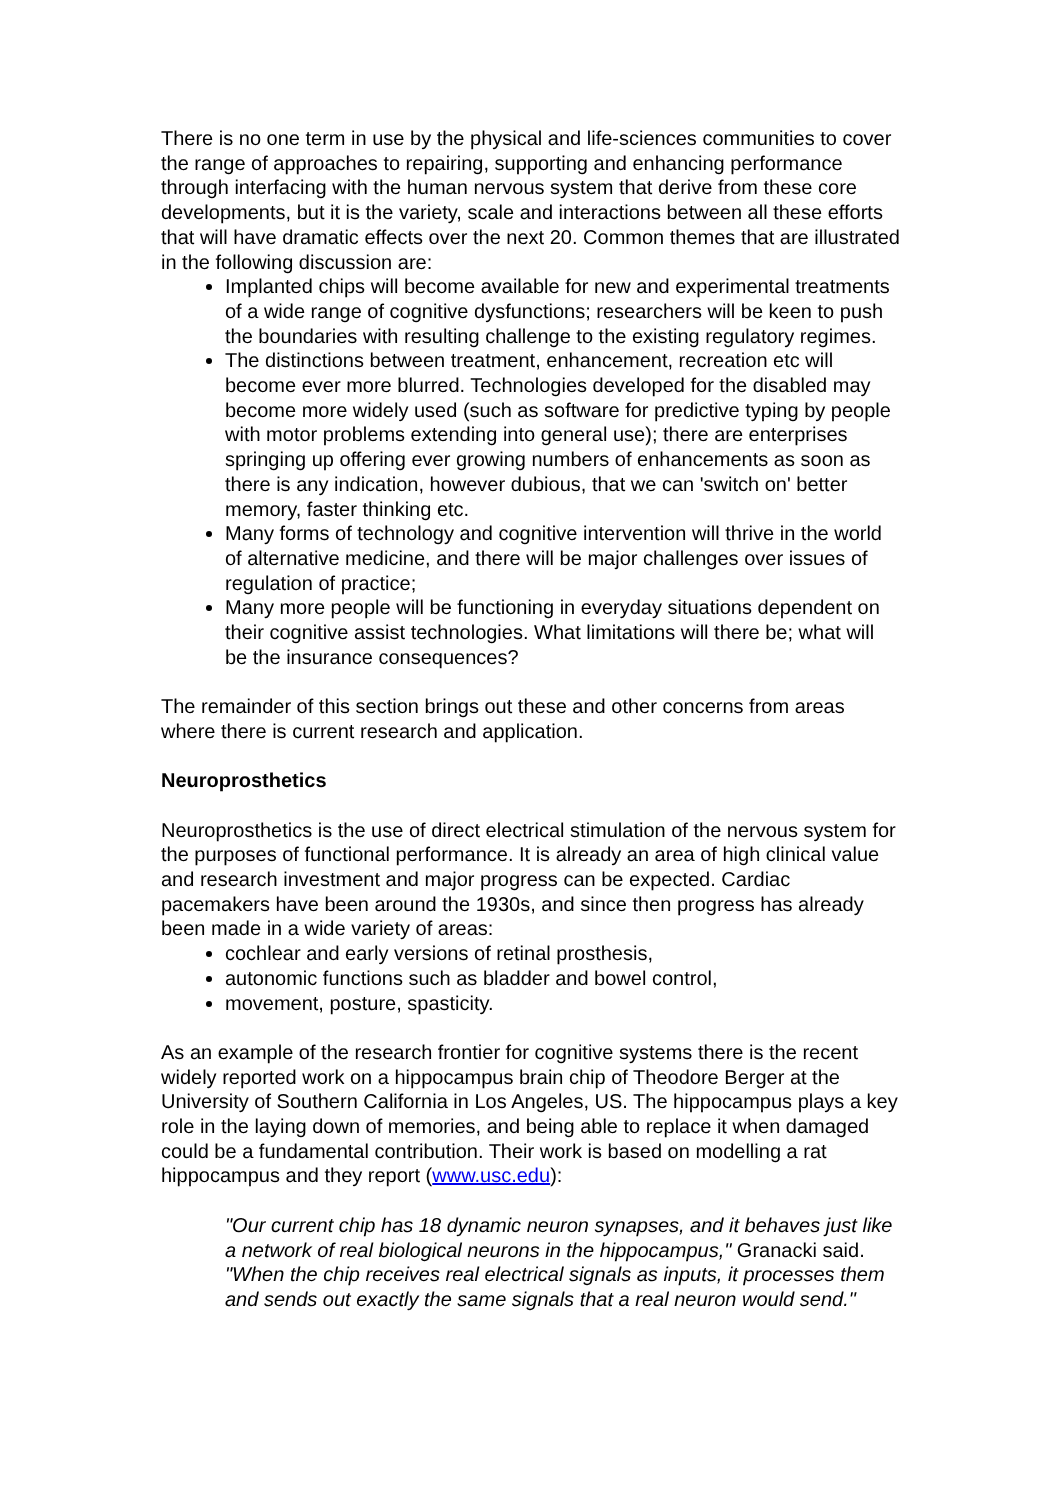There is no one term in use by the physical and life-sciences communities to cover the range of approaches to repairing, supporting and enhancing performance through interfacing with the human nervous system that derive from these core developments, but it is the variety, scale and interactions between all these efforts that will have dramatic effects over the next 20. Common themes that are illustrated in the following discussion are:
Implanted chips will become available for new and experimental treatments of a wide range of cognitive dysfunctions; researchers will be keen to push the boundaries with resulting challenge to the existing regulatory regimes.
The distinctions between treatment, enhancement, recreation etc will become ever more blurred. Technologies developed for the disabled may become more widely used (such as software for predictive typing by people with motor problems extending into general use); there are enterprises springing up offering ever growing numbers of enhancements as soon as there is any indication, however dubious, that we can 'switch on' better memory, faster thinking etc.
Many forms of technology and cognitive intervention will thrive in the world of alternative medicine, and there will be major challenges over issues of regulation of practice;
Many more people will be functioning in everyday situations dependent on their cognitive assist technologies. What limitations will there be; what will be the insurance consequences?
The remainder of this section brings out these and other concerns from areas where there is current research and application.
Neuroprosthetics
Neuroprosthetics is the use of direct electrical stimulation of the nervous system for the purposes of functional performance. It is already an area of high clinical value and research investment and major progress can be expected. Cardiac pacemakers have been around the 1930s, and since then progress has already been made in a wide variety of areas:
cochlear and early versions of retinal prosthesis,
autonomic functions such as bladder and bowel control,
movement, posture, spasticity.
As an example of the research frontier for cognitive systems there is the recent widely reported work on a hippocampus brain chip of Theodore Berger at the University of Southern California in Los Angeles, US. The hippocampus plays a key role in the laying down of memories, and being able to replace it when damaged could be a fundamental contribution. Their work is based on modelling a rat hippocampus and they report (www.usc.edu):
"Our current chip has 18 dynamic neuron synapses, and it behaves just like a network of real biological neurons in the hippocampus," Granacki said. "When the chip receives real electrical signals as inputs, it processes them and sends out exactly the same signals that a real neuron would send."